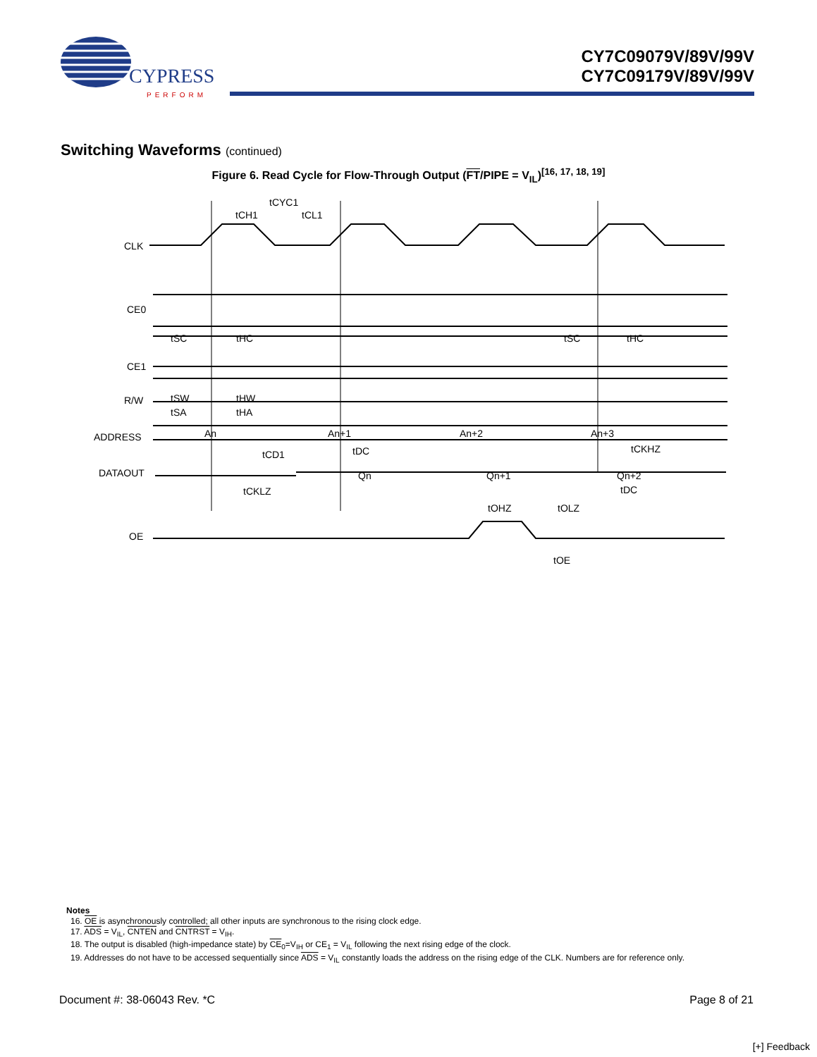CYPRESS
PERFORM
CY7C09079V/89V/99V
CY7C09179V/89V/99V
Switching Waveforms (continued)
Figure 6. Read Cycle for Flow-Through Output (FT/PIPE = V<sub>IL</sub>)<sup>[16, 17, 18, 19]</sup>
CLK
CE0
CE1
R/W
ADDRESS
DATAOUT
OE
tCYC1
tCH1
tCL1
tSC
tHC
tSC
tHC
tSW
tHW
tSA
tHA
An
An+1
An+2
An+3
tCD1
tDC
tCKHZ
Qn
Qn+1
Qn+2
tCKLZ
tDC
tOHZ
tOLZ
tOE
Notes
16. OE is asynchronously controlled; all other inputs are synchronous to the rising clock edge.
17. ADS = V<sub>IL</sub>, CNTEN and CNTRST = V<sub>IH</sub>.
18. The output is disabled (high-impedance state) by CE<sub>0</sub>=V<sub>IH</sub> or CE<sub>1</sub> = V<sub>IL</sub> following the next rising edge of the clock.
19. Addresses do not have to be accessed sequentially since ADS = V<sub>IL</sub> constantly loads the address on the rising edge of the CLK. Numbers are for reference only.
Document #: 38-06043 Rev. *C Page 8 of 21
[+] Feedback